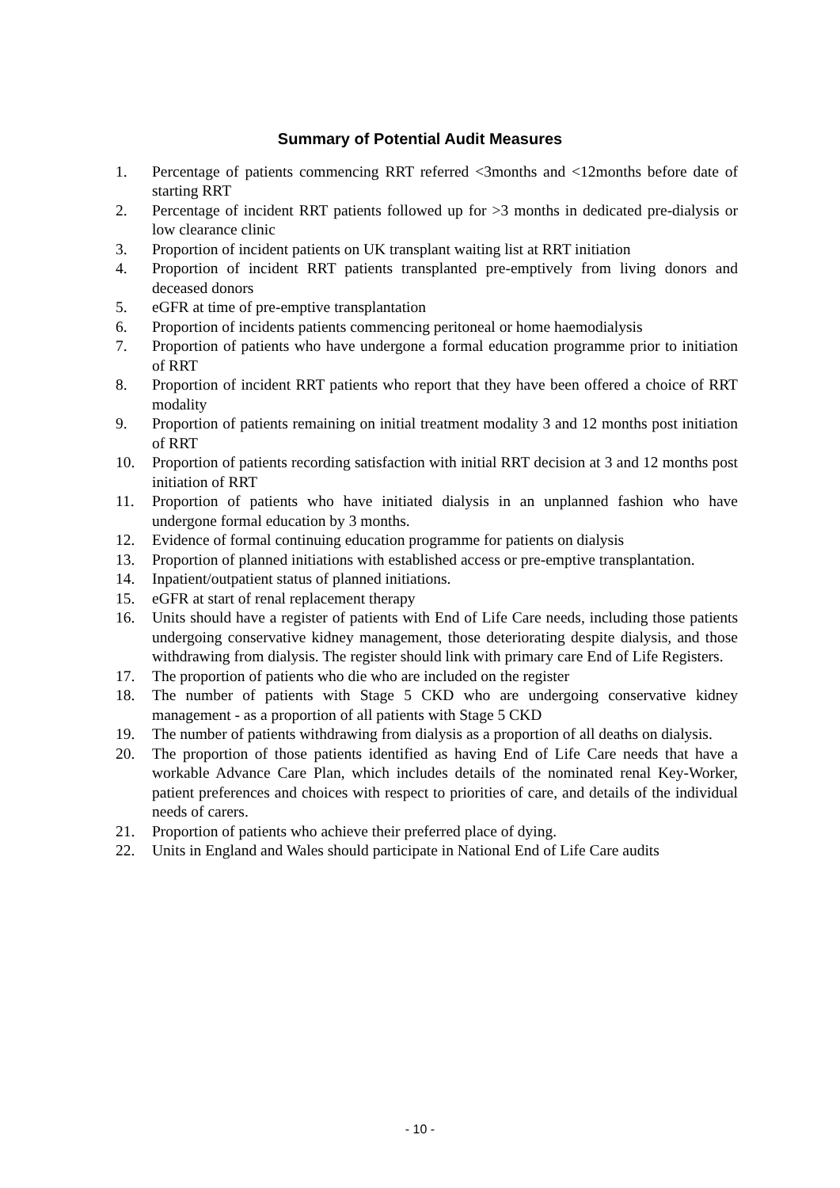Summary of Potential Audit Measures
1. Percentage of patients commencing RRT referred <3months and <12months before date of starting RRT
2. Percentage of incident RRT patients followed up for >3 months in dedicated pre-dialysis or low clearance clinic
3. Proportion of incident patients on UK transplant waiting list at RRT initiation
4. Proportion of incident RRT patients transplanted pre-emptively from living donors and deceased donors
5. eGFR at time of pre-emptive transplantation
6. Proportion of incidents patients commencing peritoneal or home haemodialysis
7. Proportion of patients who have undergone a formal education programme prior to initiation of RRT
8. Proportion of incident RRT patients who report that they have been offered a choice of RRT modality
9. Proportion of patients remaining on initial treatment modality 3 and 12 months post initiation of RRT
10. Proportion of patients recording satisfaction with initial RRT decision at 3 and 12 months post initiation of RRT
11. Proportion of patients who have initiated dialysis in an unplanned fashion who have undergone formal education by 3 months.
12. Evidence of formal continuing education programme for patients on dialysis
13. Proportion of planned initiations with established access or pre-emptive transplantation.
14. Inpatient/outpatient status of planned initiations.
15. eGFR at start of renal replacement therapy
16. Units should have a register of patients with End of Life Care needs, including those patients undergoing conservative kidney management, those deteriorating despite dialysis, and those withdrawing from dialysis. The register should link with primary care End of Life Registers.
17. The proportion of patients who die who are included on the register
18. The number of patients with Stage 5 CKD who are undergoing conservative kidney management - as a proportion of all patients with Stage 5 CKD
19. The number of patients withdrawing from dialysis as a proportion of all deaths on dialysis.
20. The proportion of those patients identified as having End of Life Care needs that have a workable Advance Care Plan, which includes details of the nominated renal Key-Worker, patient preferences and choices with respect to priorities of care, and details of the individual needs of carers.
21. Proportion of patients who achieve their preferred place of dying.
22. Units in England and Wales should participate in National End of Life Care audits
- 10 -